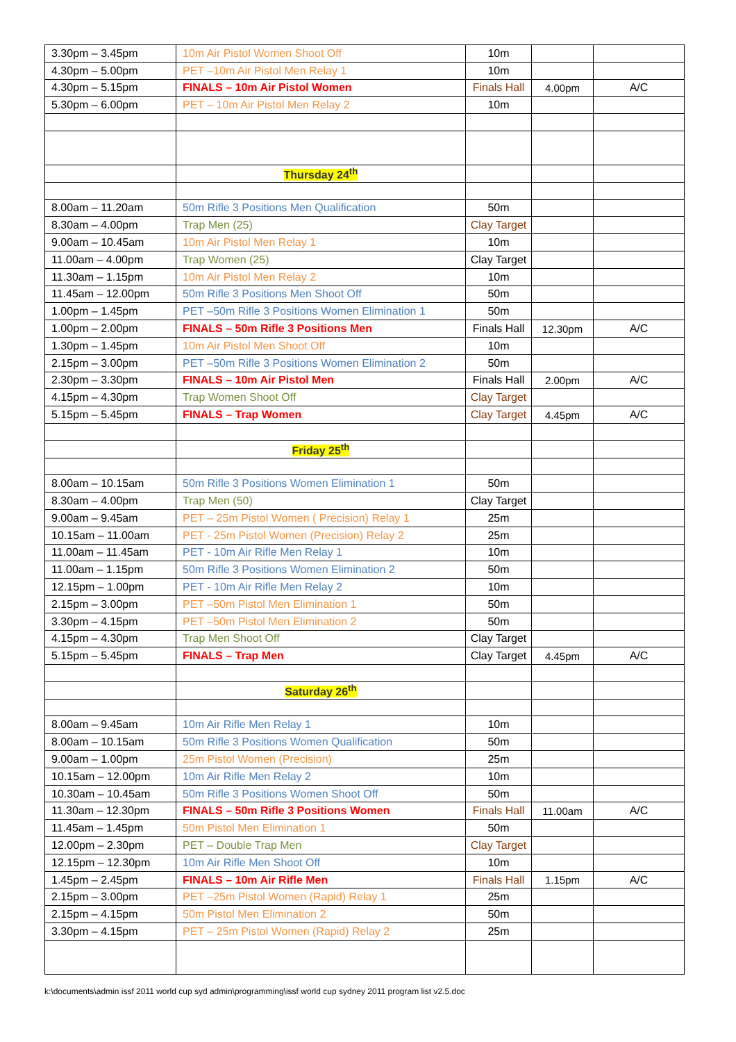| 3.30pm – 3.45pm | 10m Air Pistol Women Shoot Off | 10m | | |
| 4.30pm – 5.00pm | PET –10m Air Pistol Men Relay 1 | 10m | | |
| 4.30pm – 5.15pm | FINALS – 10m Air Pistol Women | Finals Hall | 4.00pm | A/C |
| 5.30pm – 6.00pm | PET – 10m Air Pistol Men Relay 2 | 10m | | |
| | Thursday 24<sup>th</sup> | | | |
| 8.00am – 11.20am | 50m Rifle 3 Positions Men Qualification | 50m | | |
| 8.30am – 4.00pm | Trap Men (25) | Clay Target | | |
| 9.00am – 10.45am | 10m Air Pistol Men Relay 1 | 10m | | |
| 11.00am – 4.00pm | Trap Women (25) | Clay Target | | |
| 11.30am – 1.15pm | 10m Air Pistol Men Relay 2 | 10m | | |
| 11.45am – 12.00pm | 50m Rifle 3 Positions Men Shoot Off | 50m | | |
| 1.00pm – 1.45pm | PET –50m Rifle 3 Positions Women Elimination 1 | 50m | | |
| 1.00pm – 2.00pm | FINALS – 50m Rifle 3 Positions Men | Finals Hall | 12.30pm | A/C |
| 1.30pm – 1.45pm | 10m Air Pistol Men Shoot Off | 10m | | |
| 2.15pm – 3.00pm | PET –50m Rifle 3 Positions Women Elimination 2 | 50m | | |
| 2.30pm – 3.30pm | FINALS – 10m Air Pistol Men | Finals Hall | 2.00pm | A/C |
| 4.15pm – 4.30pm | Trap Women Shoot Off | Clay Target | | |
| 5.15pm – 5.45pm | FINALS – Trap Women | Clay Target | 4.45pm | A/C |
| | Friday 25<sup>th</sup> | | | |
| 8.00am – 10.15am | 50m Rifle 3 Positions Women Elimination 1 | 50m | | |
| 8.30am – 4.00pm | Trap Men (50) | Clay Target | | |
| 9.00am – 9.45am | PET – 25m Pistol Women ( Precision) Relay 1 | 25m | | |
| 10.15am – 11.00am | PET - 25m Pistol Women (Precision) Relay 2 | 25m | | |
| 11.00am – 11.45am | PET - 10m Air Rifle Men Relay 1 | 10m | | |
| 11.00am – 1.15pm | 50m Rifle 3 Positions Women Elimination 2 | 50m | | |
| 12.15pm – 1.00pm | PET - 10m Air Rifle Men Relay 2 | 10m | | |
| 2.15pm – 3.00pm | PET –50m Pistol Men Elimination 1 | 50m | | |
| 3.30pm – 4.15pm | PET –50m Pistol Men Elimination 2 | 50m | | |
| 4.15pm – 4.30pm | Trap Men Shoot Off | Clay Target | | |
| 5.15pm – 5.45pm | FINALS – Trap Men | Clay Target | 4.45pm | A/C |
| | Saturday 26<sup>th</sup> | | | |
| 8.00am – 9.45am | 10m Air Rifle Men Relay 1 | 10m | | |
| 8.00am – 10.15am | 50m Rifle 3 Positions Women Qualification | 50m | | |
| 9.00am – 1.00pm | 25m Pistol Women (Precision) | 25m | | |
| 10.15am – 12.00pm | 10m Air Rifle Men Relay 2 | 10m | | |
| 10.30am – 10.45am | 50m Rifle 3 Positions Women Shoot Off | 50m | | |
| 11.30am – 12.30pm | FINALS – 50m Rifle 3 Positions Women | Finals Hall | 11.00am | A/C |
| 11.45am – 1.45pm | 50m Pistol Men Elimination 1 | 50m | | |
| 12.00pm – 2.30pm | PET – Double Trap Men | Clay Target | | |
| 12.15pm – 12.30pm | 10m Air Rifle Men Shoot Off | 10m | | |
| 1.45pm – 2.45pm | FINALS – 10m Air Rifle Men | Finals Hall | 1.15pm | A/C |
| 2.15pm – 3.00pm | PET –25m Pistol Women (Rapid) Relay 1 | 25m | | |
| 2.15pm – 4.15pm | 50m Pistol Men Elimination 2 | 50m | | |
| 3.30pm – 4.15pm | PET – 25m Pistol Women (Rapid) Relay 2 | 25m | | |
k:\documents\admin issf 2011 world cup syd admin\programming\issf world cup sydney 2011 program list v2.5.doc